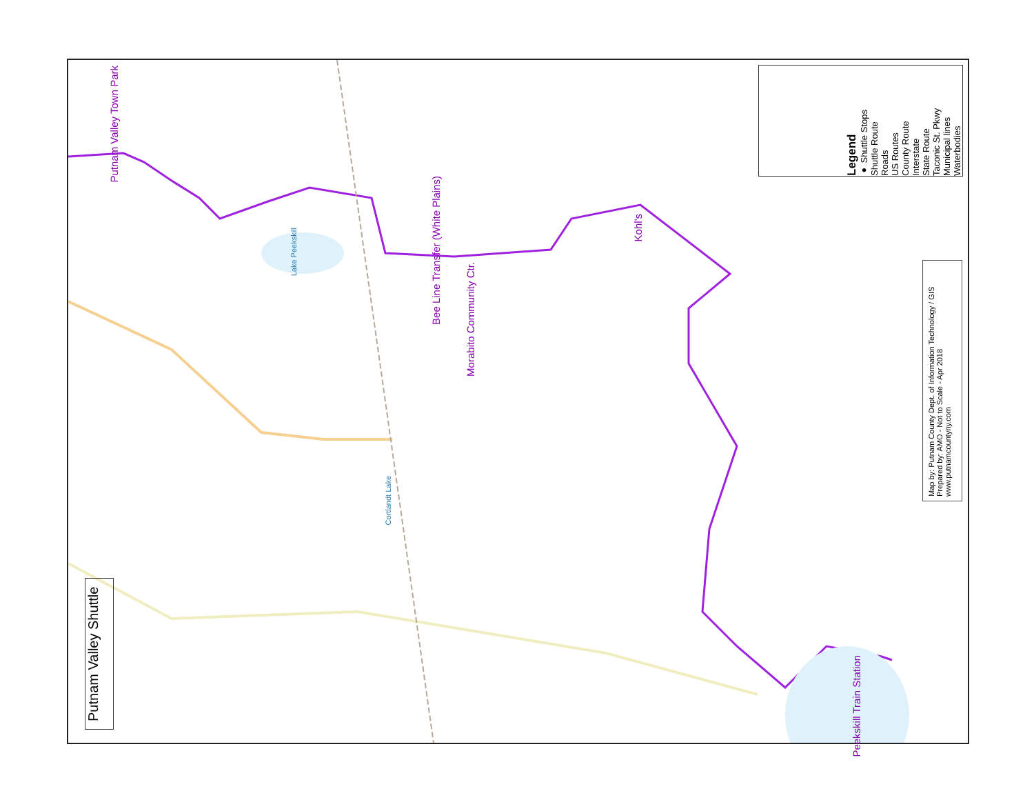Putnam Valley Town Park
Bee Line Transfer (White Plains)
Morabito Community Ctr.
Kohl's
Peekskill Train Station
Lake Peekskill
Cortlandt Lake
Legend
● Shuttle Stops
Shuttle Route
Roads
US Routes
County Route
Interstate
State Route
Taconic St. Pkwy
Municipal lines
Waterbodies
Map by: Putnam County Dept. of Information Technology / GIS
Prepared by: AMO - Not to Scale - Apr 2018
www.putnamcountyny.com
Putnam Valley Shuttle